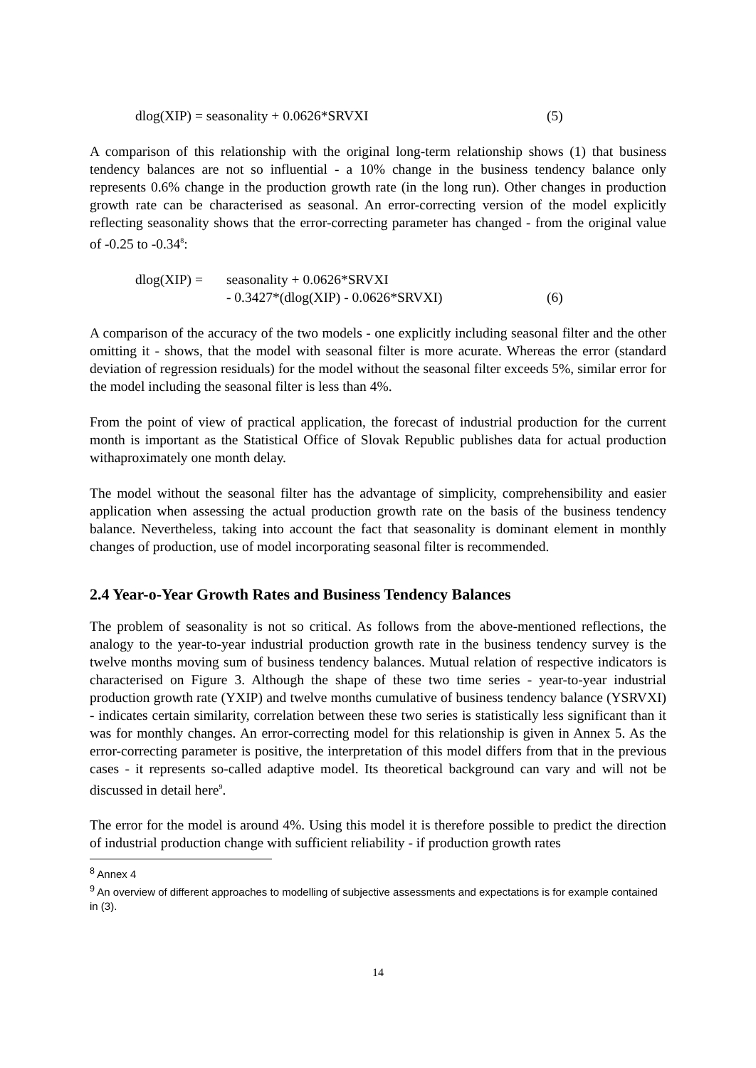dlog(XIP) = seasonality + 0.0626*SRVXI (5)
A comparison of this relationship with the original long-term relationship shows (1) that business tendency balances are not so influential - a 10% change in the business tendency balance only represents 0.6% change in the production growth rate (in the long run). Other changes in production growth rate can be characterised as seasonal. An error-correcting version of the model explicitly reflecting seasonality shows that the error-correcting parameter has changed - from the original value of -0.25 to -0.34<sup>8</sup>:
dlog(XIP) =
seasonality + 0.0626*SRVXI
- 0.3427*(dlog(XIP) - 0.0626*SRVXI) (6)
A comparison of the accuracy of the two models - one explicitly including seasonal filter and the other omitting it - shows, that the model with seasonal filter is more acurate. Whereas the error (standard deviation of regression residuals) for the model without the seasonal filter exceeds 5%, similar error for the model including the seasonal filter is less than 4%.
From the point of view of practical application, the forecast of industrial production for the current month is important as the Statistical Office of Slovak Republic publishes data for actual production withaproximately one month delay.
The model without the seasonal filter has the advantage of simplicity, comprehensibility and easier application when assessing the actual production growth rate on the basis of the business tendency balance. Nevertheless, taking into account the fact that seasonality is dominant element in monthly changes of production, use of model incorporating seasonal filter is recommended.
2.4 Year-o-Year Growth Rates and Business Tendency Balances
The problem of seasonality is not so critical. As follows from the above-mentioned reflections, the analogy to the year-to-year industrial production growth rate in the business tendency survey is the twelve months moving sum of business tendency balances. Mutual relation of respective indicators is characterised on Figure 3. Although the shape of these two time series - year-to-year industrial production growth rate (YXIP) and twelve months cumulative of business tendency balance (YSRVXI) - indicates certain similarity, correlation between these two series is statistically less significant than it was for monthly changes. An error-correcting model for this relationship is given in Annex 5. As the error-correcting parameter is positive, the interpretation of this model differs from that in the previous cases - it represents so-called adaptive model. Its theoretical background can vary and will not be discussed in detail here<sup>9</sup>.
The error for the model is around 4%. Using this model it is therefore possible to predict the direction of industrial production change with sufficient reliability - if production growth rates
<sup>8</sup> Annex 4
<sup>9</sup> An overview of different approaches to modelling of subjective assessments and expectations is for example contained in (3).
14